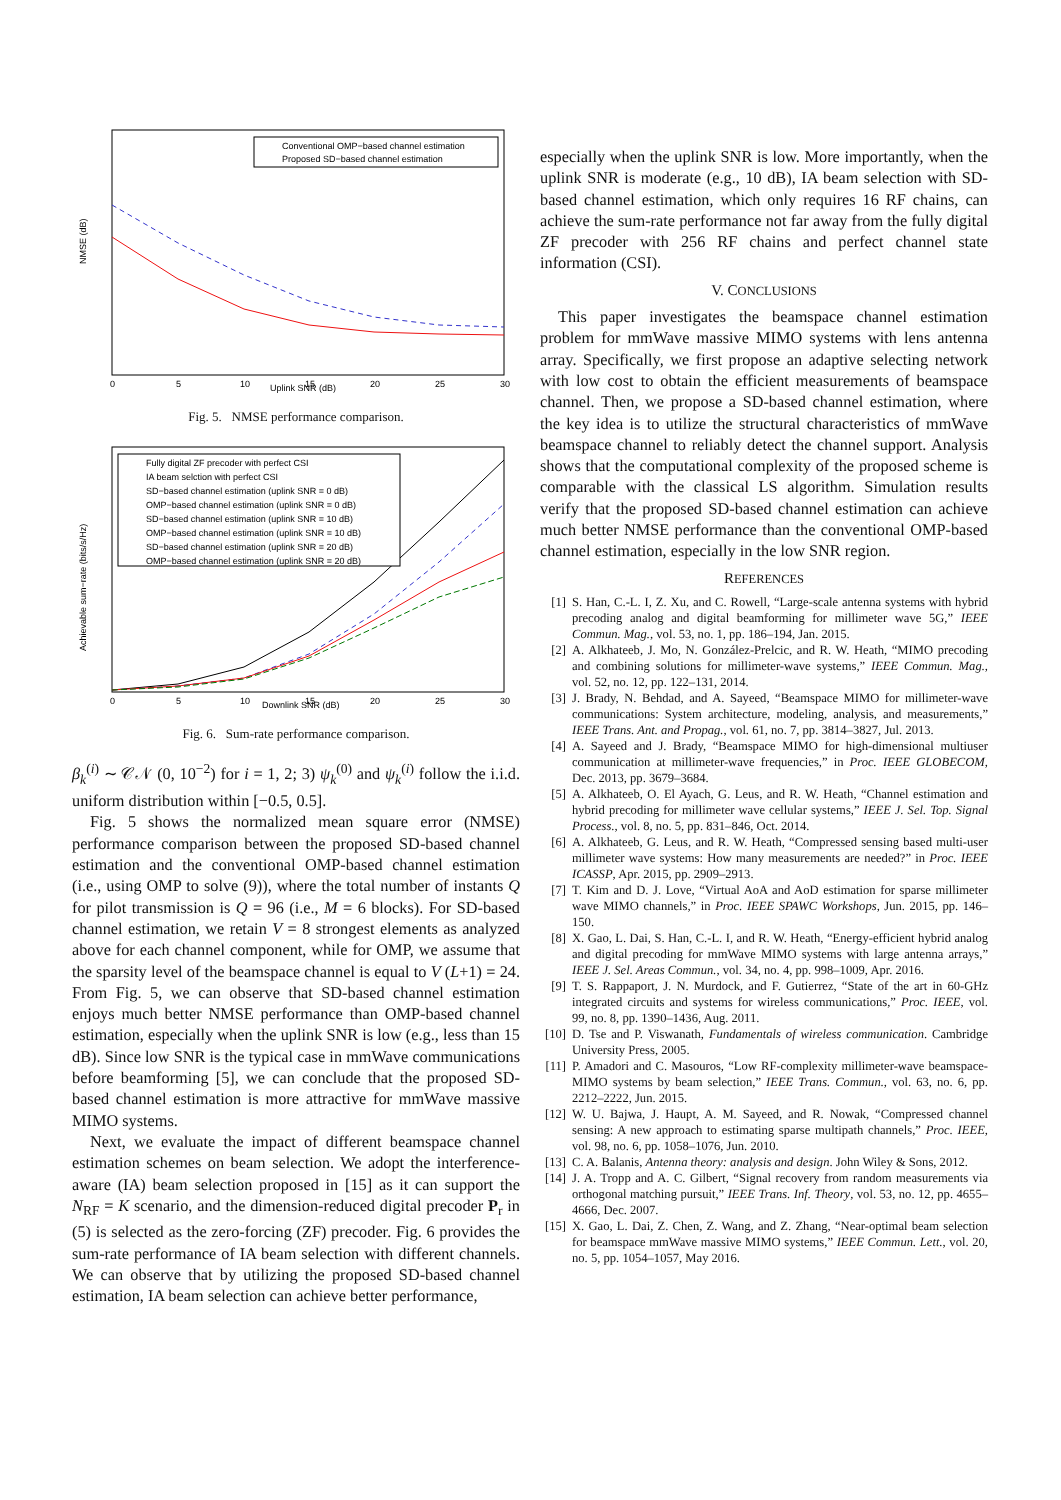NMSE (dB)
Conventional OMP−based channel estimation
Proposed SD−based channel estimation
0
5
10
15
20
25
30
Uplink SNR (dB)
Fig. 5. NMSE performance comparison.
Achievable sum−rate (bits/s/Hz)
Fully digital ZF precoder with perfect CSI
IA beam selction with perfect CSI
SD−based channel estimation (uplink SNR = 0 dB)
OMP−based channel estimation (uplink SNR = 0 dB)
SD−based channel estimation (uplink SNR = 10 dB)
OMP−based channel estimation (uplink SNR = 10 dB)
SD−based channel estimation (uplink SNR = 20 dB)
OMP−based channel estimation (uplink SNR = 20 dB)
0
5
10
15
20
25
30
Downlink SNR (dB)
Fig. 6. Sum-rate performance comparison.
β<sub>k</sub><sup>(i)</sup> ∼ 𝒞𝒩 (0, 10<sup>−2</sup>) for i = 1, 2; 3) ψ<sub>k</sub><sup>(0)</sup> and ψ<sub>k</sub><sup>(i)</sup> follow the i.i.d. uniform distribution within [−0.5, 0.5].
Fig. 5 shows the normalized mean square error (NMSE) performance comparison between the proposed SD-based channel estimation and the conventional OMP-based channel estimation (i.e., using OMP to solve (9)), where the total number of instants Q for pilot transmission is Q = 96 (i.e., M = 6 blocks). For SD-based channel estimation, we retain V = 8 strongest elements as analyzed above for each channel component, while for OMP, we assume that the sparsity level of the beamspace channel is equal to V (L+1) = 24. From Fig. 5, we can observe that SD-based channel estimation enjoys much better NMSE performance than OMP-based channel estimation, especially when the uplink SNR is low (e.g., less than 15 dB). Since low SNR is the typical case in mmWave communications before beamforming [5], we can conclude that the proposed SD-based channel estimation is more attractive for mmWave massive MIMO systems.
Next, we evaluate the impact of different beamspace channel estimation schemes on beam selection. We adopt the interference-aware (IA) beam selection proposed in [15] as it can support the N<sub>RF</sub> = K scenario, and the dimension-reduced digital precoder P<sub>r</sub> in (5) is selected as the zero-forcing (ZF) precoder. Fig. 6 provides the sum-rate performance of IA beam selection with different channels. We can observe that by utilizing the proposed SD-based channel estimation, IA beam selection can achieve better performance,
especially when the uplink SNR is low. More importantly, when the uplink SNR is moderate (e.g., 10 dB), IA beam selection with SD-based channel estimation, which only requires 16 RF chains, can achieve the sum-rate performance not far away from the fully digital ZF precoder with 256 RF chains and perfect channel state information (CSI).
V. CONCLUSIONS
This paper investigates the beamspace channel estimation problem for mmWave massive MIMO systems with lens antenna array. Specifically, we first propose an adaptive selecting network with low cost to obtain the efficient measurements of beamspace channel. Then, we propose a SD-based channel estimation, where the key idea is to utilize the structural characteristics of mmWave beamspace channel to reliably detect the channel support. Analysis shows that the computational complexity of the proposed scheme is comparable with the classical LS algorithm. Simulation results verify that the proposed SD-based channel estimation can achieve much better NMSE performance than the conventional OMP-based channel estimation, especially in the low SNR region.
REFERENCES
[1] S. Han, C.-L. I, Z. Xu, and C. Rowell, “Large-scale antenna systems with hybrid precoding analog and digital beamforming for millimeter wave 5G,” IEEE Commun. Mag., vol. 53, no. 1, pp. 186–194, Jan. 2015.
[2] A. Alkhateeb, J. Mo, N. González-Prelcic, and R. W. Heath, “MIMO precoding and combining solutions for millimeter-wave systems,” IEEE Commun. Mag., vol. 52, no. 12, pp. 122–131, 2014.
[3] J. Brady, N. Behdad, and A. Sayeed, “Beamspace MIMO for millimeter-wave communications: System architecture, modeling, analysis, and measurements,” IEEE Trans. Ant. and Propag., vol. 61, no. 7, pp. 3814–3827, Jul. 2013.
[4] A. Sayeed and J. Brady, “Beamspace MIMO for high-dimensional multiuser communication at millimeter-wave frequencies,” in Proc. IEEE GLOBECOM, Dec. 2013, pp. 3679–3684.
[5] A. Alkhateeb, O. El Ayach, G. Leus, and R. W. Heath, “Channel estimation and hybrid precoding for millimeter wave cellular systems,” IEEE J. Sel. Top. Signal Process., vol. 8, no. 5, pp. 831–846, Oct. 2014.
[6] A. Alkhateeb, G. Leus, and R. W. Heath, “Compressed sensing based multi-user millimeter wave systems: How many measurements are needed?” in Proc. IEEE ICASSP, Apr. 2015, pp. 2909–2913.
[7] T. Kim and D. J. Love, “Virtual AoA and AoD estimation for sparse millimeter wave MIMO channels,” in Proc. IEEE SPAWC Workshops, Jun. 2015, pp. 146–150.
[8] X. Gao, L. Dai, S. Han, C.-L. I, and R. W. Heath, “Energy-efficient hybrid analog and digital precoding for mmWave MIMO systems with large antenna arrays,” IEEE J. Sel. Areas Commun., vol. 34, no. 4, pp. 998–1009, Apr. 2016.
[9] T. S. Rappaport, J. N. Murdock, and F. Gutierrez, “State of the art in 60-GHz integrated circuits and systems for wireless communications,” Proc. IEEE, vol. 99, no. 8, pp. 1390–1436, Aug. 2011.
[10] D. Tse and P. Viswanath, Fundamentals of wireless communication. Cambridge University Press, 2005.
[11] P. Amadori and C. Masouros, “Low RF-complexity millimeter-wave beamspace-MIMO systems by beam selection,” IEEE Trans. Commun., vol. 63, no. 6, pp. 2212–2222, Jun. 2015.
[12] W. U. Bajwa, J. Haupt, A. M. Sayeed, and R. Nowak, “Compressed channel sensing: A new approach to estimating sparse multipath channels,” Proc. IEEE, vol. 98, no. 6, pp. 1058–1076, Jun. 2010.
[13] C. A. Balanis, Antenna theory: analysis and design. John Wiley & Sons, 2012.
[14] J. A. Tropp and A. C. Gilbert, “Signal recovery from random measurements via orthogonal matching pursuit,” IEEE Trans. Inf. Theory, vol. 53, no. 12, pp. 4655–4666, Dec. 2007.
[15] X. Gao, L. Dai, Z. Chen, Z. Wang, and Z. Zhang, “Near-optimal beam selection for beamspace mmWave massive MIMO systems,” IEEE Commun. Lett., vol. 20, no. 5, pp. 1054–1057, May 2016.